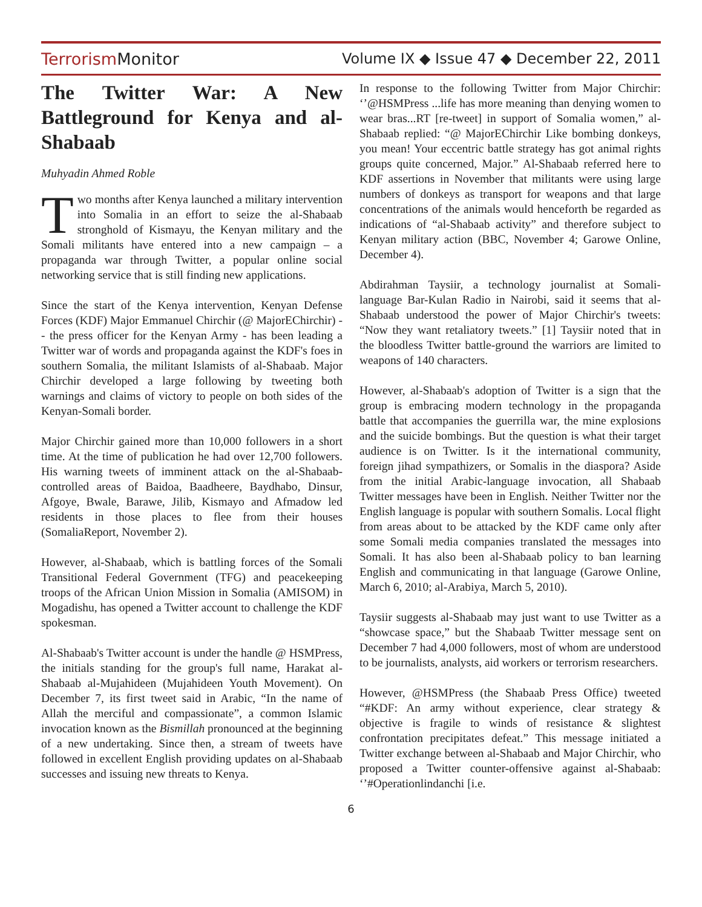TerrorismMonitor Volume IX ◆ Issue 47 ◆ December 22, 2011
The Twitter War: A New Battleground for Kenya and al-Shabaab
Muhyadin Ahmed Roble
Two months after Kenya launched a military intervention into Somalia in an effort to seize the al-Shabaab stronghold of Kismayu, the Kenyan military and the Somali militants have entered into a new campaign – a propaganda war through Twitter, a popular online social networking service that is still finding new applications.
Since the start of the Kenya intervention, Kenyan Defense Forces (KDF) Major Emmanuel Chirchir (@ MajorEChirchir) -- the press officer for the Kenyan Army - has been leading a Twitter war of words and propaganda against the KDF's foes in southern Somalia, the militant Islamists of al-Shabaab. Major Chirchir developed a large following by tweeting both warnings and claims of victory to people on both sides of the Kenyan-Somali border.
Major Chirchir gained more than 10,000 followers in a short time. At the time of publication he had over 12,700 followers. His warning tweets of imminent attack on the al-Shabaab-controlled areas of Baidoa, Baadheere, Baydhabo, Dinsur, Afgoye, Bwale, Barawe, Jilib, Kismayo and Afmadow led residents in those places to flee from their houses (SomaliaReport, November 2).
However, al-Shabaab, which is battling forces of the Somali Transitional Federal Government (TFG) and peacekeeping troops of the African Union Mission in Somalia (AMISOM) in Mogadishu, has opened a Twitter account to challenge the KDF spokesman.
Al-Shabaab's Twitter account is under the handle @ HSMPress, the initials standing for the group's full name, Harakat al-Shabaab al-Mujahideen (Mujahideen Youth Movement). On December 7, its first tweet said in Arabic, “In the name of Allah the merciful and compassionate”, a common Islamic invocation known as the Bismillah pronounced at the beginning of a new undertaking. Since then, a stream of tweets have followed in excellent English providing updates on al-Shabaab successes and issuing new threats to Kenya.
In response to the following Twitter from Major Chirchir: ‘’@HSMPress ...life has more meaning than denying women to wear bras...RT [re-tweet] in support of Somalia women,” al-Shabaab replied: “@ MajorEChirchir Like bombing donkeys, you mean! Your eccentric battle strategy has got animal rights groups quite concerned, Major.” Al-Shabaab referred here to KDF assertions in November that militants were using large numbers of donkeys as transport for weapons and that large concentrations of the animals would henceforth be regarded as indications of “al-Shabaab activity” and therefore subject to Kenyan military action (BBC, November 4; Garowe Online, December 4).
Abdirahman Taysiir, a technology journalist at Somali-language Bar-Kulan Radio in Nairobi, said it seems that al-Shabaab understood the power of Major Chirchir's tweets: “Now they want retaliatory tweets.” [1] Taysiir noted that in the bloodless Twitter battle-ground the warriors are limited to weapons of 140 characters.
However, al-Shabaab's adoption of Twitter is a sign that the group is embracing modern technology in the propaganda battle that accompanies the guerrilla war, the mine explosions and the suicide bombings. But the question is what their target audience is on Twitter. Is it the international community, foreign jihad sympathizers, or Somalis in the diaspora? Aside from the initial Arabic-language invocation, all Shabaab Twitter messages have been in English. Neither Twitter nor the English language is popular with southern Somalis. Local flight from areas about to be attacked by the KDF came only after some Somali media companies translated the messages into Somali. It has also been al-Shabaab policy to ban learning English and communicating in that language (Garowe Online, March 6, 2010; al-Arabiya, March 5, 2010).
Taysiir suggests al-Shabaab may just want to use Twitter as a “showcase space,” but the Shabaab Twitter message sent on December 7 had 4,000 followers, most of whom are understood to be journalists, analysts, aid workers or terrorism researchers.
However, @HSMPress (the Shabaab Press Office) tweeted “#KDF: An army without experience, clear strategy & objective is fragile to winds of resistance & slightest confrontation precipitates defeat.” This message initiated a Twitter exchange between al-Shabaab and Major Chirchir, who proposed a Twitter counter-offensive against al-Shabaab: ‘’#Operationlindanchi [i.e.
6